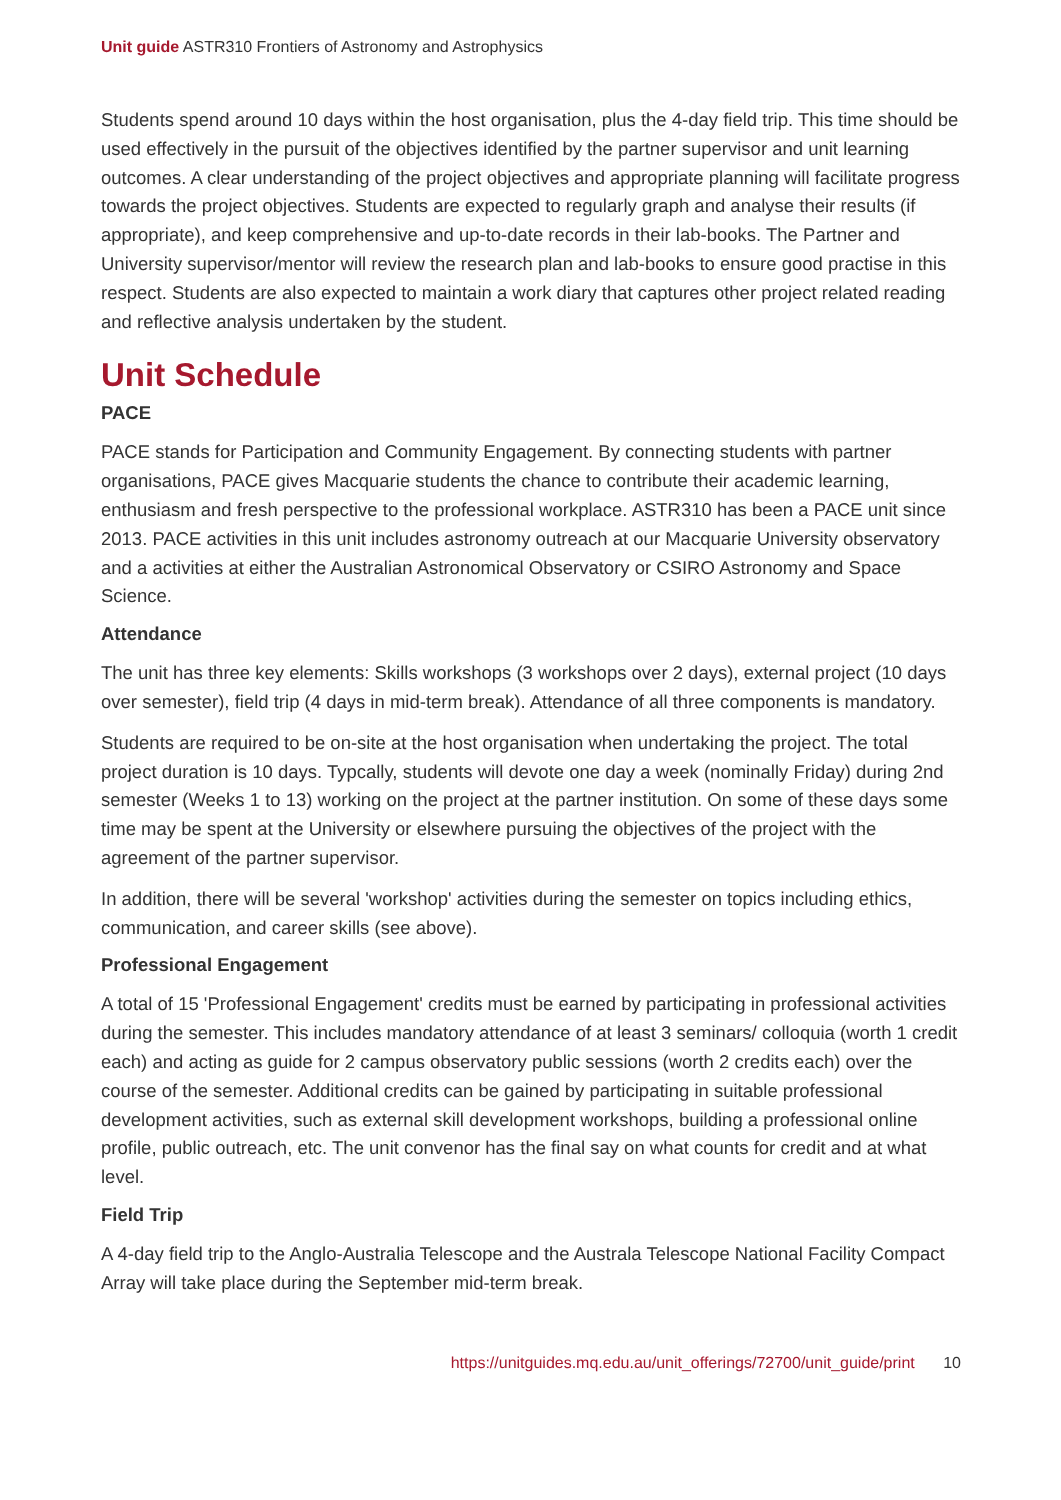Unit guide ASTR310 Frontiers of Astronomy and Astrophysics
Students spend around 10 days within the host organisation, plus the 4-day field trip. This time should be used effectively in the pursuit of the objectives identified by the partner supervisor and unit learning outcomes. A clear understanding of the project objectives and appropriate planning will facilitate progress towards the project objectives. Students are expected to regularly graph and analyse their results (if appropriate), and keep comprehensive and up-to-date records in their lab-books. The Partner and University supervisor/mentor will review the research plan and lab-books to ensure good practise in this respect. Students are also expected to maintain a work diary that captures other project related reading and reflective analysis undertaken by the student.
Unit Schedule
PACE
PACE stands for Participation and Community Engagement. By connecting students with partner organisations, PACE gives Macquarie students the chance to contribute their academic learning, enthusiasm and fresh perspective to the professional workplace. ASTR310 has been a PACE unit since 2013. PACE activities in this unit includes astronomy outreach at our Macquarie University observatory and a activities at either the Australian Astronomical Observatory or CSIRO Astronomy and Space Science.
Attendance
The unit has three key elements: Skills workshops (3 workshops over 2 days), external project (10 days over semester), field trip (4 days in mid-term break). Attendance of all three components is mandatory.
Students are required to be on-site at the host organisation when undertaking the project. The total project duration is 10 days. Typcally, students will devote one day a week (nominally Friday) during 2nd semester (Weeks 1 to 13) working on the project at the partner institution. On some of these days some time may be spent at the University or elsewhere pursuing the objectives of the project with the agreement of the partner supervisor.
In addition, there will be several 'workshop' activities during the semester on topics including ethics, communication, and career skills (see above).
Professional Engagement
A total of 15 'Professional Engagement' credits must be earned by participating in professional activities during the semester. This includes mandatory attendance of at least 3 seminars/ colloquia (worth 1 credit each) and acting as guide for 2 campus observatory public sessions (worth 2 credits each) over the course of the semester. Additional credits can be gained by participating in suitable professional development activities, such as external skill development workshops, building a professional online profile, public outreach, etc. The unit convenor has the final say on what counts for credit and at what level.
Field Trip
A 4-day field trip to the Anglo-Australia Telescope and the Australa Telescope National Facility Compact Array will take place during the September mid-term break.
https://unitguides.mq.edu.au/unit_offerings/72700/unit_guide/print 10